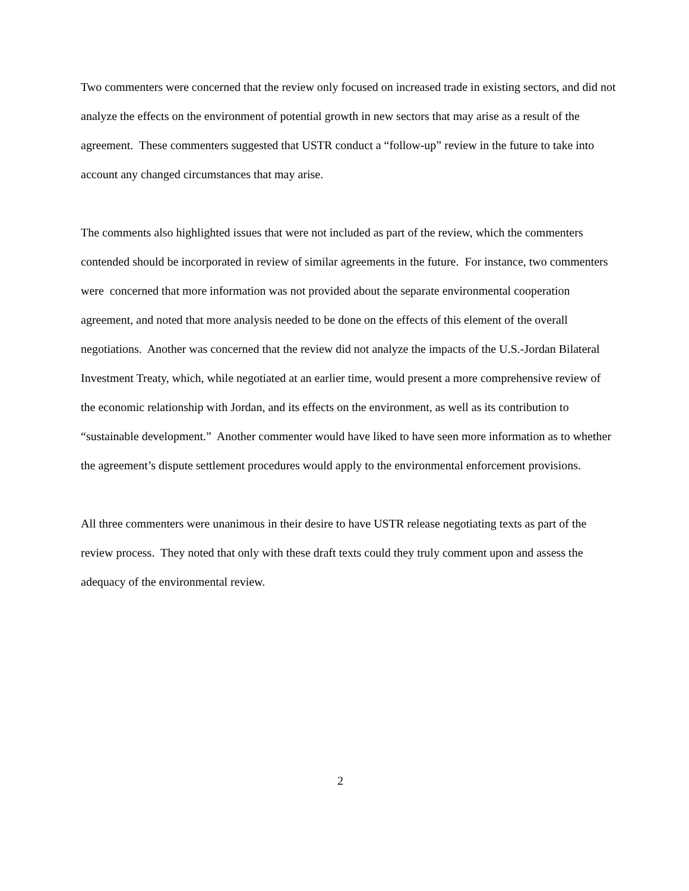Two commenters were concerned that the review only focused on increased trade in existing sectors, and did not analyze the effects on the environment of potential growth in new sectors that may arise as a result of the agreement. These commenters suggested that USTR conduct a “follow-up” review in the future to take into account any changed circumstances that may arise.
The comments also highlighted issues that were not included as part of the review, which the commenters contended should be incorporated in review of similar agreements in the future. For instance, two commenters were concerned that more information was not provided about the separate environmental cooperation agreement, and noted that more analysis needed to be done on the effects of this element of the overall negotiations. Another was concerned that the review did not analyze the impacts of the U.S.-Jordan Bilateral Investment Treaty, which, while negotiated at an earlier time, would present a more comprehensive review of the economic relationship with Jordan, and its effects on the environment, as well as its contribution to “sustainable development.” Another commenter would have liked to have seen more information as to whether the agreement’s dispute settlement procedures would apply to the environmental enforcement provisions.
All three commenters were unanimous in their desire to have USTR release negotiating texts as part of the review process. They noted that only with these draft texts could they truly comment upon and assess the adequacy of the environmental review.
2